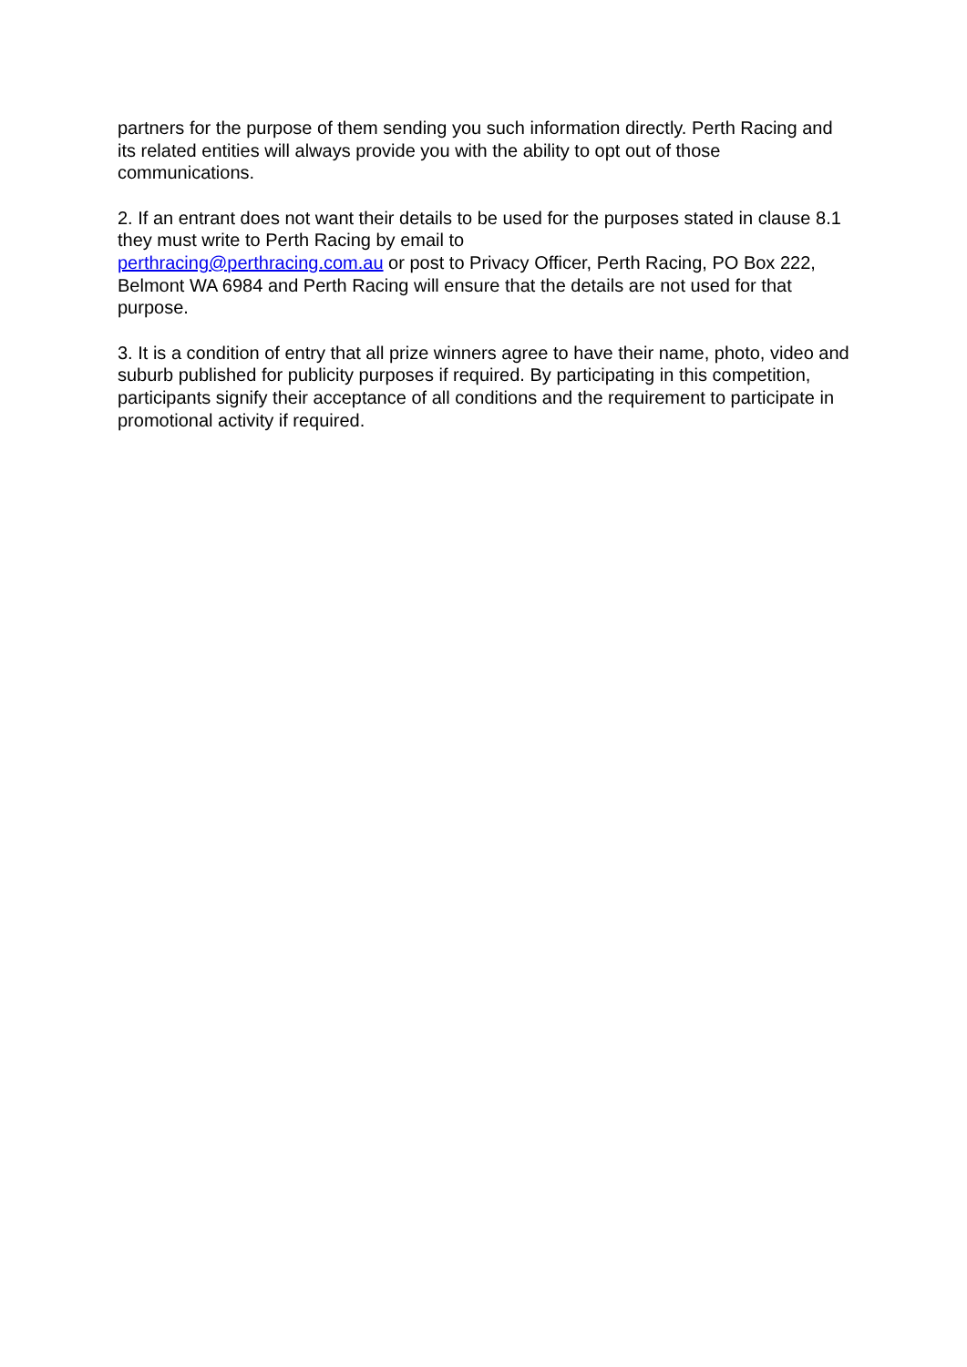partners for the purpose of them sending you such information directly. Perth Racing and its related entities will always provide you with the ability to opt out of those communications.
2. If an entrant does not want their details to be used for the purposes stated in clause 8.1 they must write to Perth Racing by email to
perthracing@perthracing.com.au or post to Privacy Officer, Perth Racing, PO Box 222, Belmont WA 6984 and Perth Racing will ensure that the details are not used for that purpose.
3. It is a condition of entry that all prize winners agree to have their name, photo, video and suburb published for publicity purposes if required. By participating in this competition, participants signify their acceptance of all conditions and the requirement to participate in promotional activity if required.